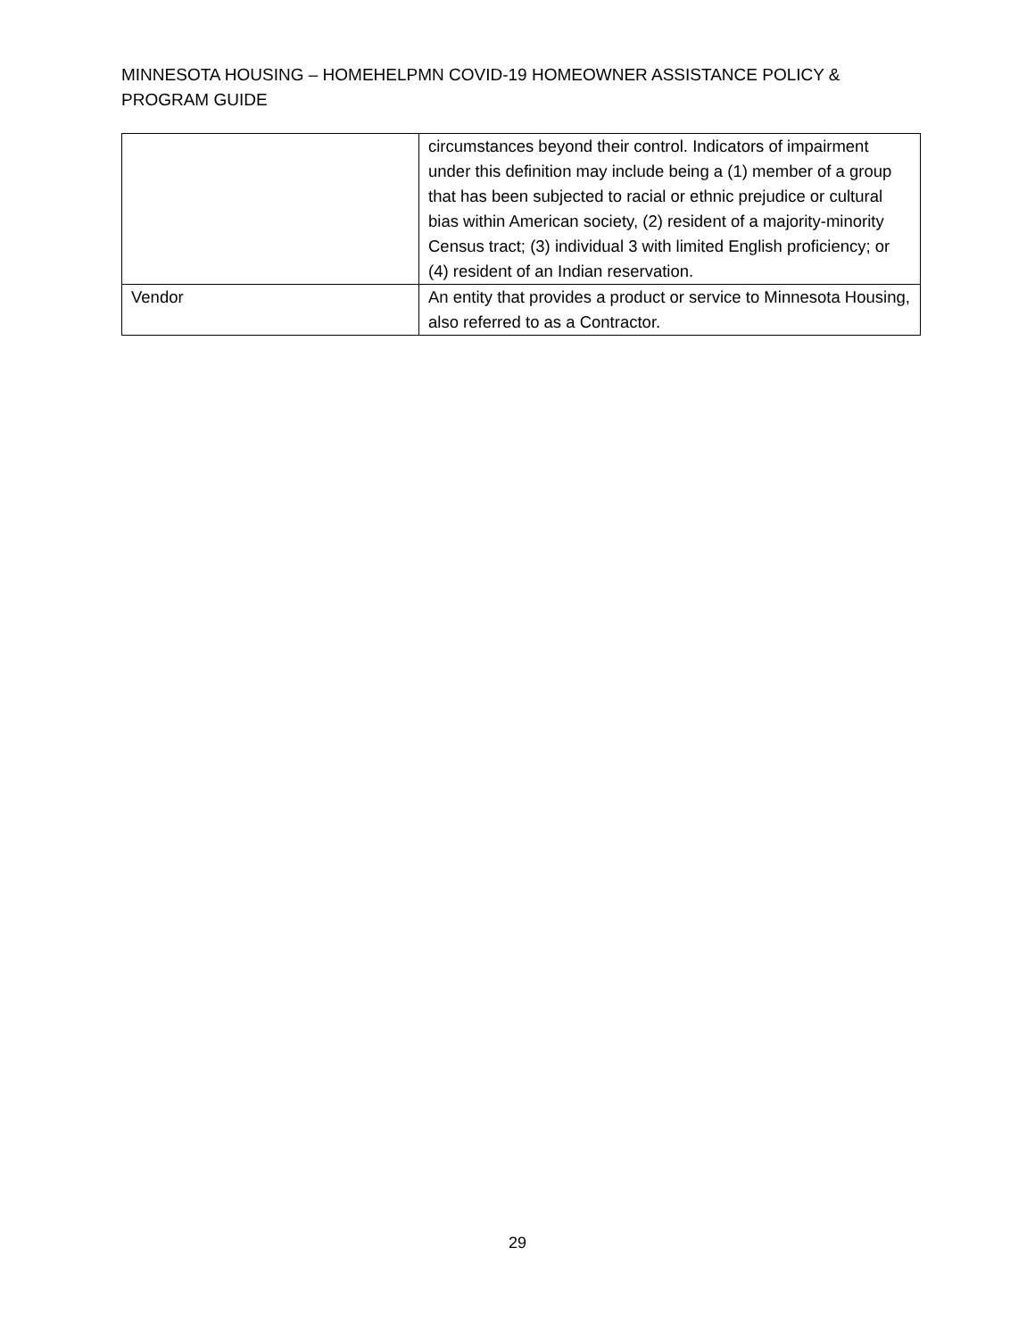MINNESOTA HOUSING – HOMEHELPMN COVID-19 HOMEOWNER ASSISTANCE POLICY & PROGRAM GUIDE
| | circumstances beyond their control. Indicators of impairment under this definition may include being a (1) member of a group that has been subjected to racial or ethnic prejudice or cultural bias within American society, (2) resident of a majority-minority Census tract; (3) individual 3 with limited English proficiency; or (4) resident of an Indian reservation. |
| Vendor | An entity that provides a product or service to Minnesota Housing, also referred to as a Contractor. |
29